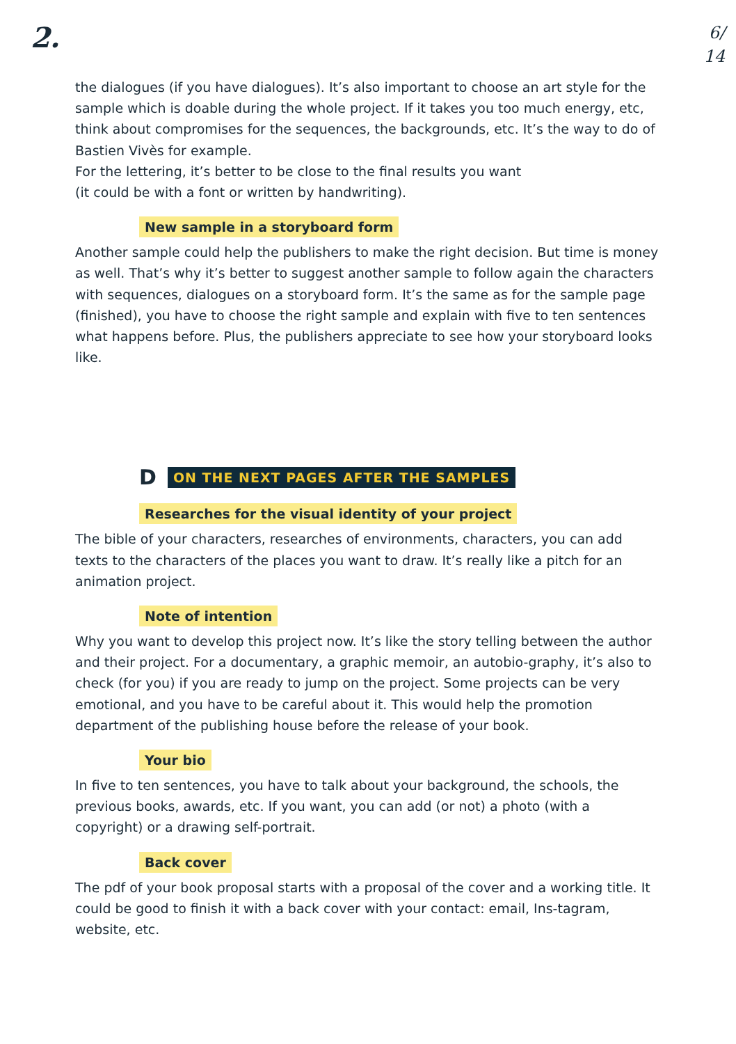2.
6/
14
the dialogues (if you have dialogues). It’s also important to choose an art style for the sample which is doable during the whole project. If it takes you too much energy, etc, think about compromises for the sequences, the backgrounds, etc. It’s the way to do of Bastien Vivès for example.
For the lettering, it’s better to be close to the final results you want
(it could be with a font or written by handwriting).
New sample in a storyboard form
Another sample could help the publishers to make the right decision. But time is money as well. That’s why it’s better to suggest another sample to follow again the characters with sequences, dialogues on a storyboard form. It’s the same as for the sample page (finished), you have to choose the right sample and explain with five to ten sentences what happens before. Plus, the publishers appreciate to see how your storyboard looks like.
D ON THE NEXT PAGES AFTER THE SAMPLES
Researches for the visual identity of your project
The bible of your characters, researches of environments, characters, you can add texts to the characters of the places you want to draw. It’s really like a pitch for an animation project.
Note of intention
Why you want to develop this project now. It’s like the story telling between the author and their project. For a documentary, a graphic memoir, an autobio-graphy, it’s also to check (for you) if you are ready to jump on the project. Some projects can be very emotional, and you have to be careful about it. This would help the promotion department of the publishing house before the release of your book.
Your bio
In five to ten sentences, you have to talk about your background, the schools, the previous books, awards, etc. If you want, you can add (or not) a photo (with a copyright) or a drawing self-portrait.
Back cover
The pdf of your book proposal starts with a proposal of the cover and a working title. It could be good to finish it with a back cover with your contact: email, Ins-tagram, website, etc.